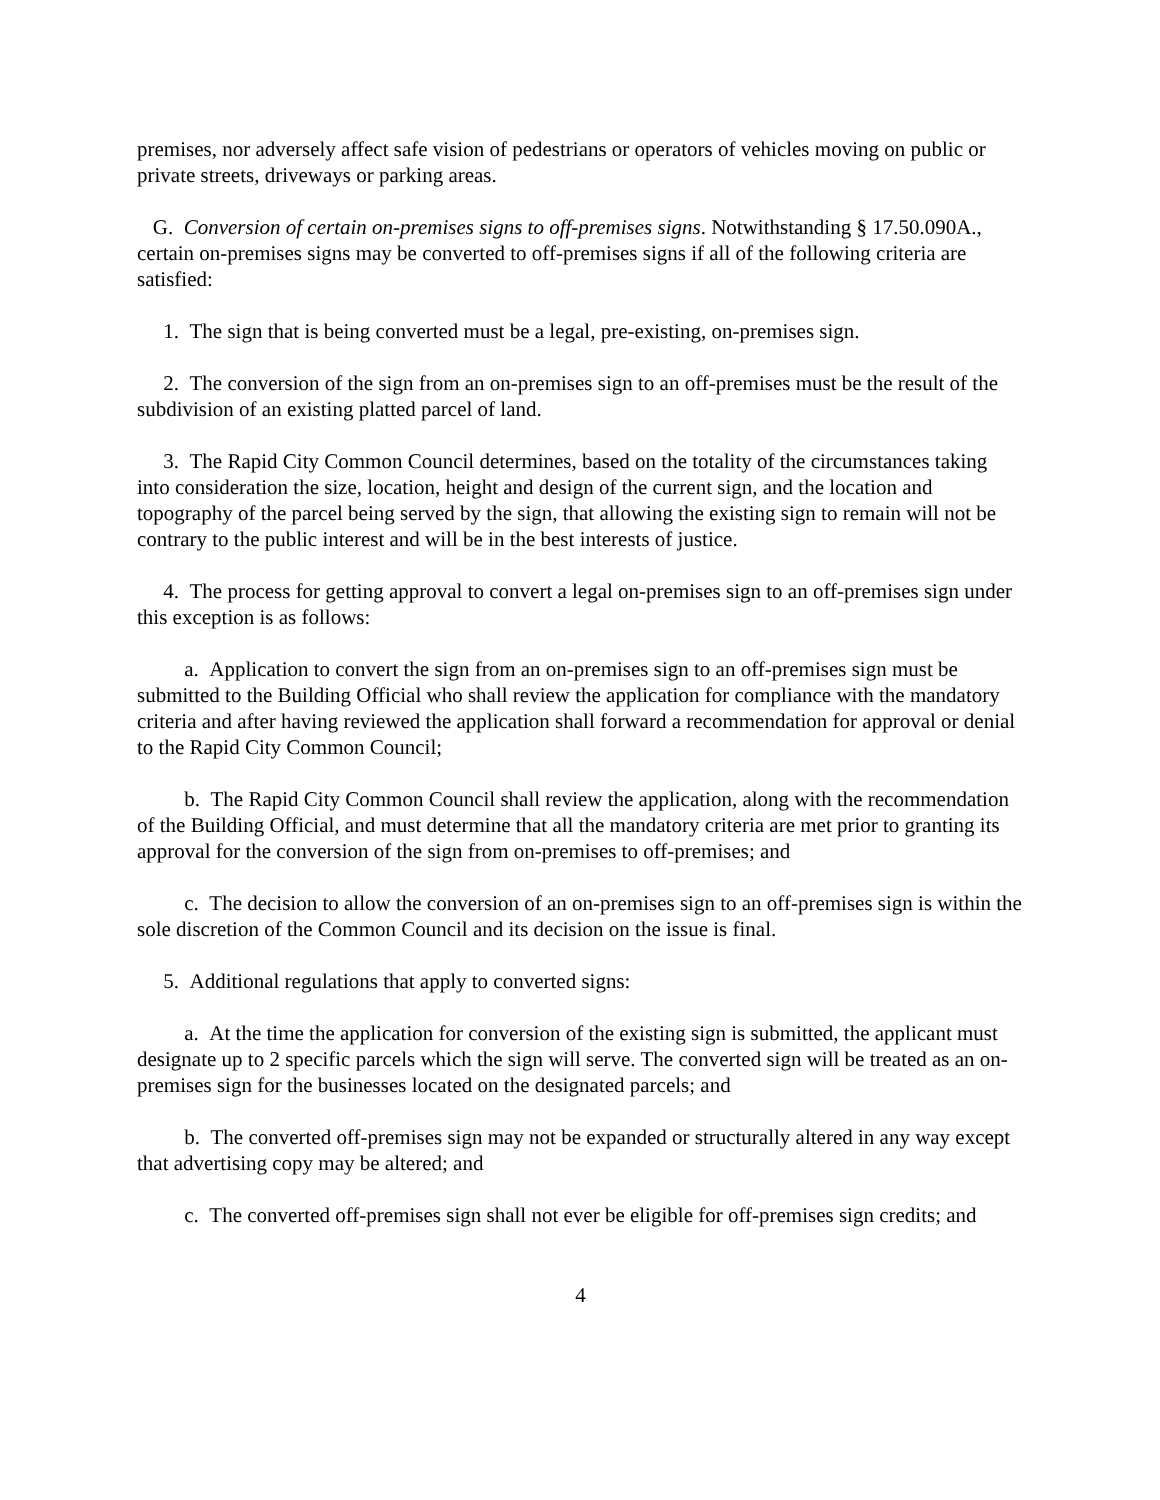premises, nor adversely affect safe vision of pedestrians or operators of vehicles moving on public or private streets, driveways or parking areas.
G. Conversion of certain on-premises signs to off-premises signs. Notwithstanding § 17.50.090A., certain on-premises signs may be converted to off-premises signs if all of the following criteria are satisfied:
1. The sign that is being converted must be a legal, pre-existing, on-premises sign.
2. The conversion of the sign from an on-premises sign to an off-premises must be the result of the subdivision of an existing platted parcel of land.
3. The Rapid City Common Council determines, based on the totality of the circumstances taking into consideration the size, location, height and design of the current sign, and the location and topography of the parcel being served by the sign, that allowing the existing sign to remain will not be contrary to the public interest and will be in the best interests of justice.
4. The process for getting approval to convert a legal on-premises sign to an off-premises sign under this exception is as follows:
a. Application to convert the sign from an on-premises sign to an off-premises sign must be submitted to the Building Official who shall review the application for compliance with the mandatory criteria and after having reviewed the application shall forward a recommendation for approval or denial to the Rapid City Common Council;
b. The Rapid City Common Council shall review the application, along with the recommendation of the Building Official, and must determine that all the mandatory criteria are met prior to granting its approval for the conversion of the sign from on-premises to off-premises; and
c. The decision to allow the conversion of an on-premises sign to an off-premises sign is within the sole discretion of the Common Council and its decision on the issue is final.
5. Additional regulations that apply to converted signs:
a. At the time the application for conversion of the existing sign is submitted, the applicant must designate up to 2 specific parcels which the sign will serve. The converted sign will be treated as an on-premises sign for the businesses located on the designated parcels; and
b. The converted off-premises sign may not be expanded or structurally altered in any way except that advertising copy may be altered; and
c. The converted off-premises sign shall not ever be eligible for off-premises sign credits; and
4